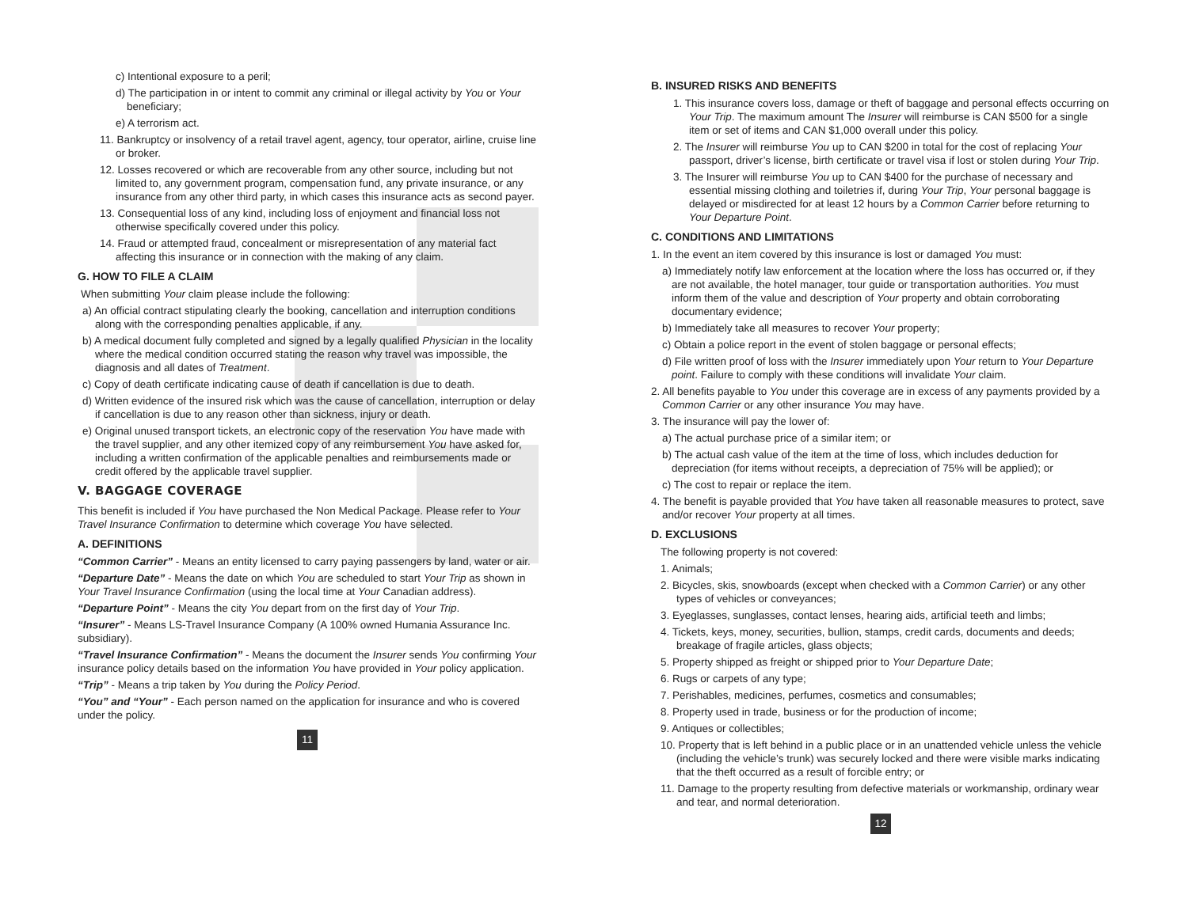c) Intentional exposure to a peril;
d) The participation in or intent to commit any criminal or illegal activity by You or Your beneficiary;
e) A terrorism act.
11. Bankruptcy or insolvency of a retail travel agent, agency, tour operator, airline, cruise line or broker.
12. Losses recovered or which are recoverable from any other source, including but not limited to, any government program, compensation fund, any private insurance, or any insurance from any other third party, in which cases this insurance acts as second payer.
13. Consequential loss of any kind, including loss of enjoyment and financial loss not otherwise specifically covered under this policy.
14. Fraud or attempted fraud, concealment or misrepresentation of any material fact affecting this insurance or in connection with the making of any claim.
G. HOW TO FILE A CLAIM
When submitting Your claim please include the following:
a) An official contract stipulating clearly the booking, cancellation and interruption conditions along with the corresponding penalties applicable, if any.
b) A medical document fully completed and signed by a legally qualified Physician in the locality where the medical condition occurred stating the reason why travel was impossible, the diagnosis and all dates of Treatment.
c) Copy of death certificate indicating cause of death if cancellation is due to death.
d) Written evidence of the insured risk which was the cause of cancellation, interruption or delay if cancellation is due to any reason other than sickness, injury or death.
e) Original unused transport tickets, an electronic copy of the reservation You have made with the travel supplier, and any other itemized copy of any reimbursement You have asked for, including a written confirmation of the applicable penalties and reimbursements made or credit offered by the applicable travel supplier.
V. BAGGAGE COVERAGE
This benefit is included if You have purchased the Non Medical Package. Please refer to Your Travel Insurance Confirmation to determine which coverage You have selected.
A. DEFINITIONS
“Common Carrier” - Means an entity licensed to carry paying passengers by land, water or air.
“Departure Date” - Means the date on which You are scheduled to start Your Trip as shown in Your Travel Insurance Confirmation (using the local time at Your Canadian address).
“Departure Point” - Means the city You depart from on the first day of Your Trip.
“Insurer” - Means LS-Travel Insurance Company (A 100% owned Humania Assurance Inc. subsidiary).
“Travel Insurance Confirmation” - Means the document the Insurer sends You confirming Your insurance policy details based on the information You have provided in Your policy application.
“Trip” - Means a trip taken by You during the Policy Period.
“You” and “Your” - Each person named on the application for insurance and who is covered under the policy.
11
B. INSURED RISKS AND BENEFITS
1. This insurance covers loss, damage or theft of baggage and personal effects occurring on Your Trip. The maximum amount The Insurer will reimburse is CAN $500 for a single item or set of items and CAN $1,000 overall under this policy.
2. The Insurer will reimburse You up to CAN $200 in total for the cost of replacing Your passport, driver’s license, birth certificate or travel visa if lost or stolen during Your Trip.
3. The Insurer will reimburse You up to CAN $400 for the purchase of necessary and essential missing clothing and toiletries if, during Your Trip, Your personal baggage is delayed or misdirected for at least 12 hours by a Common Carrier before returning to Your Departure Point.
C. CONDITIONS AND LIMITATIONS
1. In the event an item covered by this insurance is lost or damaged You must:
a) Immediately notify law enforcement at the location where the loss has occurred or, if they are not available, the hotel manager, tour guide or transportation authorities. You must inform them of the value and description of Your property and obtain corroborating documentary evidence;
b) Immediately take all measures to recover Your property;
c) Obtain a police report in the event of stolen baggage or personal effects;
d) File written proof of loss with the Insurer immediately upon Your return to Your Departure point. Failure to comply with these conditions will invalidate Your claim.
2. All benefits payable to You under this coverage are in excess of any payments provided by a Common Carrier or any other insurance You may have.
3. The insurance will pay the lower of:
a) The actual purchase price of a similar item; or
b) The actual cash value of the item at the time of loss, which includes deduction for depreciation (for items without receipts, a depreciation of 75% will be applied); or
c) The cost to repair or replace the item.
4. The benefit is payable provided that You have taken all reasonable measures to protect, save and/or recover Your property at all times.
D. EXCLUSIONS
The following property is not covered:
1. Animals;
2. Bicycles, skis, snowboards (except when checked with a Common Carrier) or any other types of vehicles or conveyances;
3. Eyeglasses, sunglasses, contact lenses, hearing aids, artificial teeth and limbs;
4. Tickets, keys, money, securities, bullion, stamps, credit cards, documents and deeds; breakage of fragile articles, glass objects;
5. Property shipped as freight or shipped prior to Your Departure Date;
6. Rugs or carpets of any type;
7. Perishables, medicines, perfumes, cosmetics and consumables;
8. Property used in trade, business or for the production of income;
9. Antiques or collectibles;
10. Property that is left behind in a public place or in an unattended vehicle unless the vehicle (including the vehicle’s trunk) was securely locked and there were visible marks indicating that the theft occurred as a result of forcible entry; or
11. Damage to the property resulting from defective materials or workmanship, ordinary wear and tear, and normal deterioration.
12